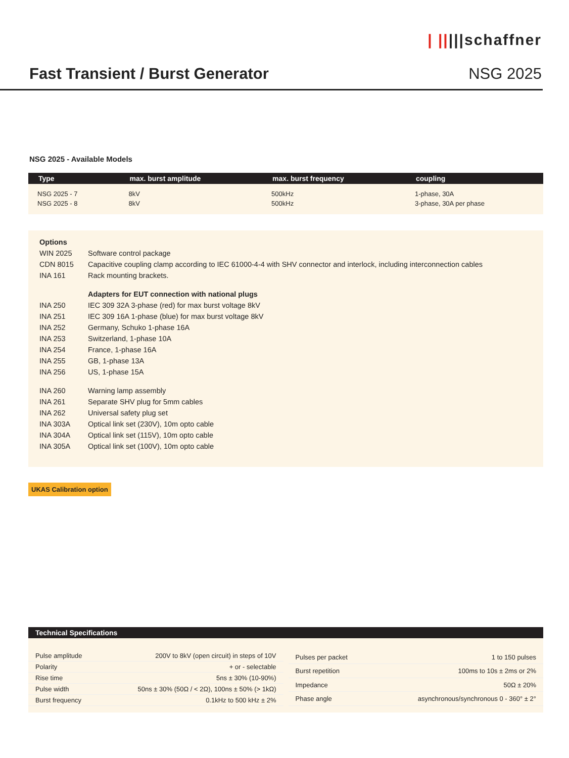| |||||schaffner
Fast Transient / Burst Generator NSG 2025
NSG 2025 - Available Models
| Type | max. burst amplitude | max. burst frequency | coupling |
| --- | --- | --- | --- |
| NSG 2025 - 7 | 8kV | 500kHz | 1-phase, 30A |
| NSG 2025 - 8 | 8kV | 500kHz | 3-phase, 30A per phase |
| Options | |
| WIN 2025 | Software control package |
| CDN 8015 | Capacitive coupling clamp according to IEC 61000-4-4 with SHV connector and interlock, including interconnection cables |
| INA 161 | Rack mounting brackets. |
| | Adapters for EUT connection with national plugs |
| INA 250 | IEC 309 32A 3-phase (red) for max burst voltage 8kV |
| INA 251 | IEC 309 16A 1-phase (blue) for max burst voltage 8kV |
| INA 252 | Germany, Schuko 1-phase 16A |
| INA 253 | Switzerland, 1-phase 10A |
| INA 254 | France, 1-phase 16A |
| INA 255 | GB, 1-phase 13A |
| INA 256 | US, 1-phase 15A |
| INA 260 | Warning lamp assembly |
| INA 261 | Separate SHV plug for 5mm cables |
| INA 262 | Universal safety plug set |
| INA 303A | Optical link set (230V), 10m opto cable |
| INA 304A | Optical link set (115V), 10m opto cable |
| INA 305A | Optical link set (100V), 10m opto cable |
UKAS Calibration option
Technical Specifications
| Pulse amplitude | 200V to 8kV (open circuit) in steps of 10V |
| Polarity | + or - selectable |
| Rise time | 5ns ± 30% (10-90%) |
| Pulse width | 50ns ± 30% (50Ω / < 2Ω), 100ns ± 50% (> 1kΩ) |
| Burst frequency | 0.1kHz to 500 kHz ± 2% |
| Pulses per packet | 1 to 150 pulses |
| Burst repetition | 100ms to 10s ± 2ms or 2% |
| Impedance | 50Ω ± 20% |
| Phase angle | asynchronous/synchronous 0 - 360° ± 2° |